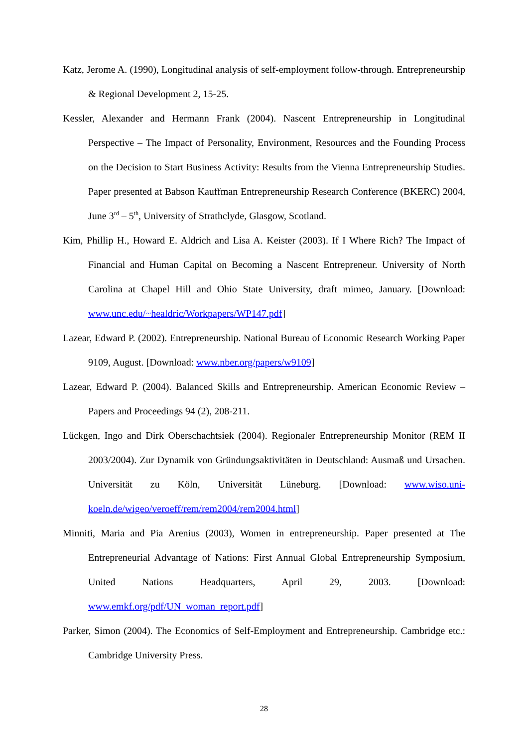Katz, Jerome A. (1990), Longitudinal analysis of self-employment follow-through. Entrepreneurship & Regional Development 2, 15-25.
Kessler, Alexander and Hermann Frank (2004). Nascent Entrepreneurship in Longitudinal Perspective – The Impact of Personality, Environment, Resources and the Founding Process on the Decision to Start Business Activity: Results from the Vienna Entrepreneurship Studies. Paper presented at Babson Kauffman Entrepreneurship Research Conference (BKERC) 2004, June 3<sup>rd</sup> – 5<sup>th</sup>, University of Strathclyde, Glasgow, Scotland.
Kim, Phillip H., Howard E. Aldrich and Lisa A. Keister (2003). If I Where Rich? The Impact of Financial and Human Capital on Becoming a Nascent Entrepreneur. University of North Carolina at Chapel Hill and Ohio State University, draft mimeo, January. [Download: www.unc.edu/~healdric/Workpapers/WP147.pdf]
Lazear, Edward P. (2002). Entrepreneurship. National Bureau of Economic Research Working Paper 9109, August. [Download: www.nber.org/papers/w9109]
Lazear, Edward P. (2004). Balanced Skills and Entrepreneurship. American Economic Review – Papers and Proceedings 94 (2), 208-211.
Lückgen, Ingo and Dirk Oberschachtsiek (2004). Regionaler Entrepreneurship Monitor (REM II 2003/2004). Zur Dynamik von Gründungsaktivitäten in Deutschland: Ausmaß und Ursachen. Universität zu Köln, Universität Lüneburg. [Download: www.wiso.uni-koeln.de/wigeo/veroeff/rem/rem2004/rem2004.html]
Minniti, Maria and Pia Arenius (2003), Women in entrepreneurship. Paper presented at The Entrepreneurial Advantage of Nations: First Annual Global Entrepreneurship Symposium, United Nations Headquarters, April 29, 2003. [Download: www.emkf.org/pdf/UN_woman_report.pdf]
Parker, Simon (2004). The Economics of Self-Employment and Entrepreneurship. Cambridge etc.: Cambridge University Press.
28